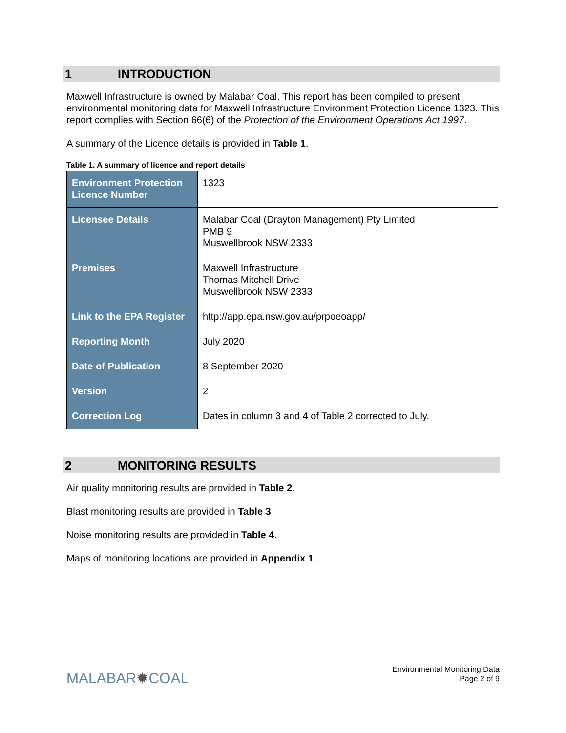1 INTRODUCTION
Maxwell Infrastructure is owned by Malabar Coal. This report has been compiled to present environmental monitoring data for Maxwell Infrastructure Environment Protection Licence 1323. This report complies with Section 66(6) of the Protection of the Environment Operations Act 1997.
A summary of the Licence details is provided in Table 1.
Table 1. A summary of licence and report details
| Environment Protection Licence Number | 1323 |
| Licensee Details | Malabar Coal (Drayton Management) Pty Limited PMB 9 Muswellbrook NSW 2333 |
| Premises | Maxwell Infrastructure Thomas Mitchell Drive Muswellbrook NSW 2333 |
| Link to the EPA Register | http://app.epa.nsw.gov.au/prpoeoapp/ |
| Reporting Month | July 2020 |
| Date of Publication | 8 September 2020 |
| Version | 2 |
| Correction Log | Dates in column 3 and 4 of Table 2 corrected to July. |
2 MONITORING RESULTS
Air quality monitoring results are provided in Table 2.
Blast monitoring results are provided in Table 3
Noise monitoring results are provided in Table 4.
Maps of monitoring locations are provided in Appendix 1.
MALABAR✹COAL
Environmental Monitoring Data
Page 2 of 9